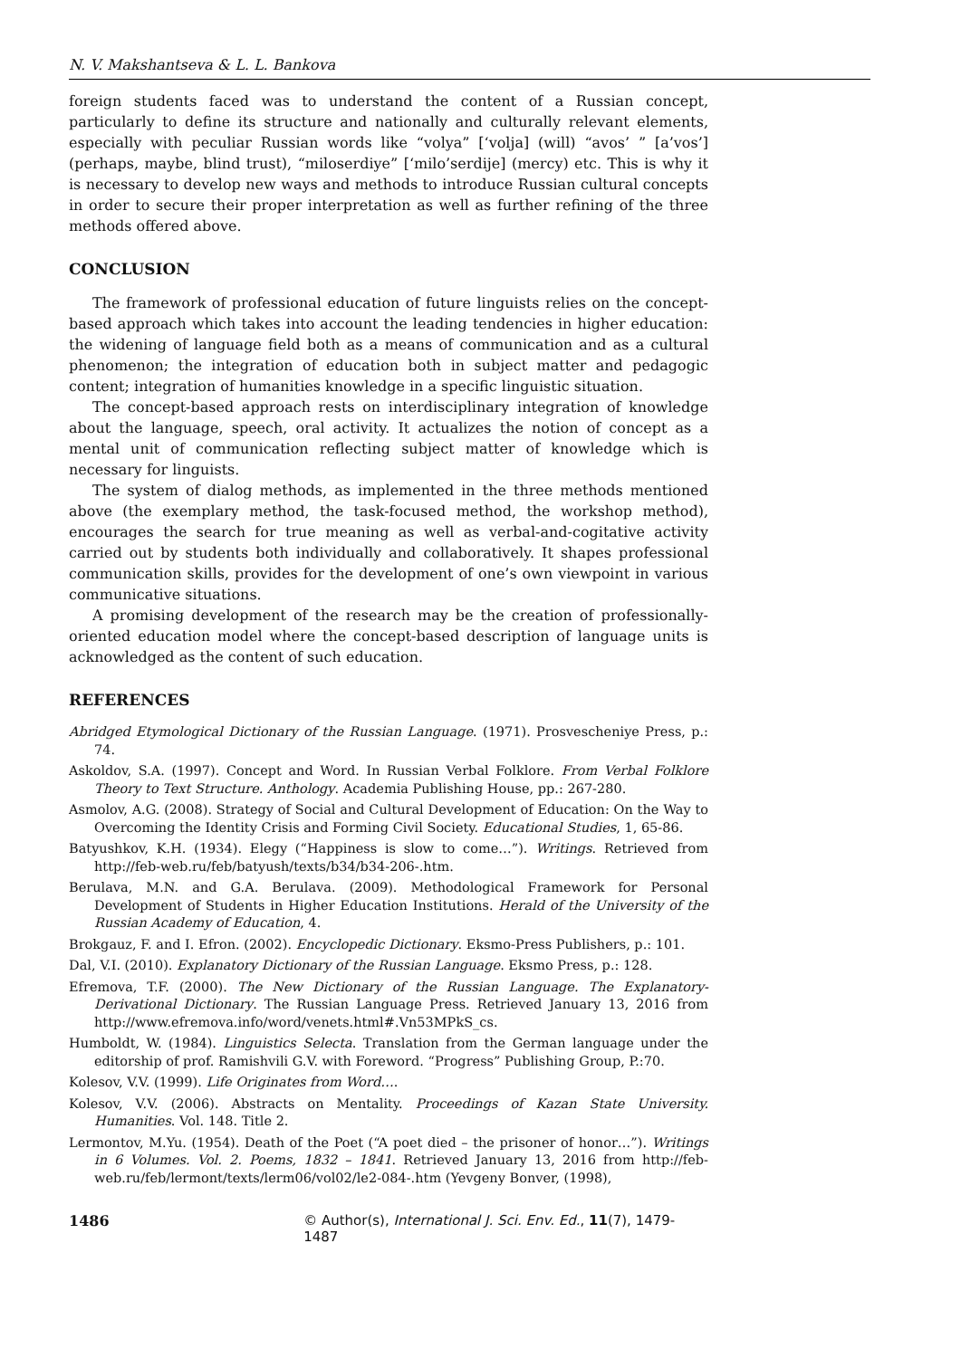N. V. Makshantseva & L. L. Bankova
foreign students faced was to understand the content of a Russian concept, particularly to define its structure and nationally and culturally relevant elements, especially with peculiar Russian words like “volya” [‘volja] (will) “avos’ ” [a’vos’] (perhaps, maybe, blind trust), “miloserdiye” [‘milo’serdije] (mercy) etc. This is why it is necessary to develop new ways and methods to introduce Russian cultural concepts in order to secure their proper interpretation as well as further refining of the three methods offered above.
CONCLUSION
The framework of professional education of future linguists relies on the concept-based approach which takes into account the leading tendencies in higher education: the widening of language field both as a means of communication and as a cultural phenomenon; the integration of education both in subject matter and pedagogic content; integration of humanities knowledge in a specific linguistic situation.
The concept-based approach rests on interdisciplinary integration of knowledge about the language, speech, oral activity. It actualizes the notion of concept as a mental unit of communication reflecting subject matter of knowledge which is necessary for linguists.
The system of dialog methods, as implemented in the three methods mentioned above (the exemplary method, the task-focused method, the workshop method), encourages the search for true meaning as well as verbal-and-cogitative activity carried out by students both individually and collaboratively. It shapes professional communication skills, provides for the development of one’s own viewpoint in various communicative situations.
A promising development of the research may be the creation of professionally-oriented education model where the concept-based description of language units is acknowledged as the content of such education.
REFERENCES
Abridged Etymological Dictionary of the Russian Language. (1971). Prosvescheniye Press, p.: 74.
Askoldov, S.A. (1997). Concept and Word. In Russian Verbal Folklore. From Verbal Folklore Theory to Text Structure. Anthology. Academia Publishing House, pp.: 267-280.
Asmolov, A.G. (2008). Strategy of Social and Cultural Development of Education: On the Way to Overcoming the Identity Crisis and Forming Civil Society. Educational Studies, 1, 65-86.
Batyushkov, K.H. (1934). Elegy (“Happiness is slow to come…”). Writings. Retrieved from http://feb-web.ru/feb/batyush/texts/b34/b34-206-.htm.
Berulava, M.N. and G.A. Berulava. (2009). Methodological Framework for Personal Development of Students in Higher Education Institutions. Herald of the University of the Russian Academy of Education, 4.
Brokgauz, F. and I. Efron. (2002). Encyclopedic Dictionary. Eksmo-Press Publishers, p.: 101.
Dal, V.I. (2010). Explanatory Dictionary of the Russian Language. Eksmo Press, p.: 128.
Efremova, T.F. (2000). The New Dictionary of the Russian Language. The Explanatory-Derivational Dictionary. The Russian Language Press. Retrieved January 13, 2016 from http://www.efremova.info/word/venets.html#.Vn53MPkS_cs.
Humboldt, W. (1984). Linguistics Selecta. Translation from the German language under the editorship of prof. Ramishvili G.V. with Foreword. “Progress” Publishing Group, P.:70.
Kolesov, V.V. (1999). Life Originates from Word….
Kolesov, V.V. (2006). Abstracts on Mentality. Proceedings of Kazan State University. Humanities. Vol. 148. Title 2.
Lermontov, M.Yu. (1954). Death of the Poet (“A poet died – the prisoner of honor…”). Writings in 6 Volumes. Vol. 2. Poems, 1832 – 1841. Retrieved January 13, 2016 from http://feb-web.ru/feb/lermont/texts/lerm06/vol02/le2-084-.htm (Yevgeny Bonver, (1998),
1486 © Author(s), International J. Sci. Env. Ed., 11(7), 1479-1487